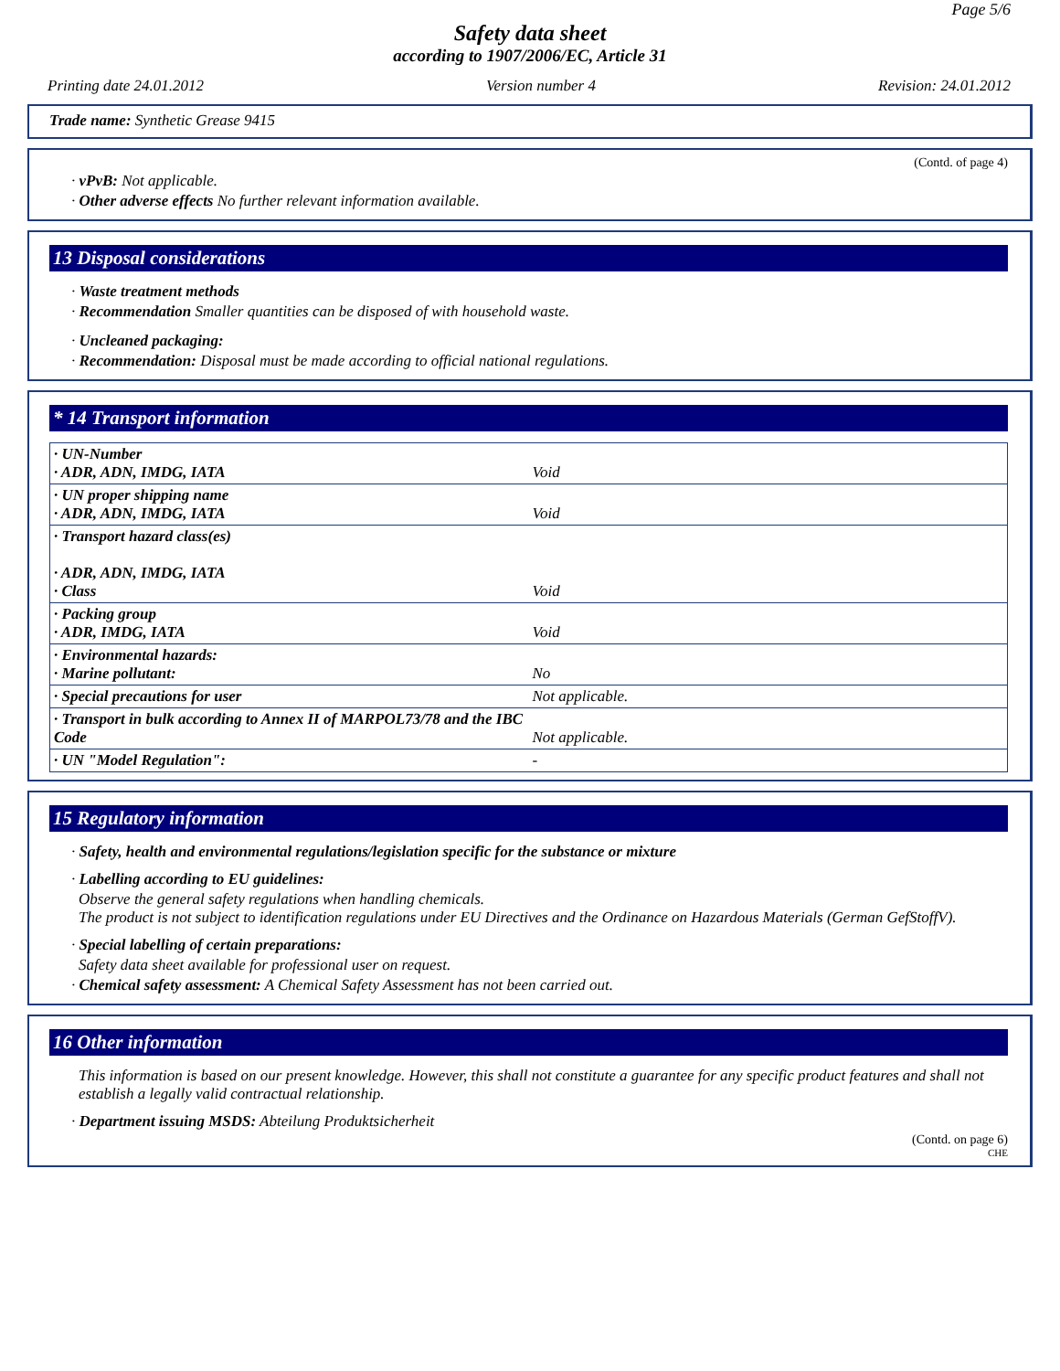Page 5/6
Safety data sheet
according to 1907/2006/EC, Article 31
Printing date 24.01.2012 Version number 4 Revision: 24.01.2012
Trade name: Synthetic Grease 9415
(Contd. of page 4)
· vPvB: Not applicable.
· Other adverse effects No further relevant information available.
13 Disposal considerations
· Waste treatment methods
· Recommendation Smaller quantities can be disposed of with household waste.
· Uncleaned packaging:
· Recommendation: Disposal must be made according to official national regulations.
* 14 Transport information
| · UN-Number · ADR, ADN, IMDG, IATA | Void |
| · UN proper shipping name · ADR, ADN, IMDG, IATA | Void |
| · Transport hazard class(es) · ADR, ADN, IMDG, IATA · Class | Void |
| · Packing group · ADR, IMDG, IATA | Void |
| · Environmental hazards: · Marine pollutant: | No |
| · Special precautions for user | Not applicable. |
| · Transport in bulk according to Annex II of MARPOL73/78 and the IBC Code | Not applicable. |
| · UN "Model Regulation": | - |
15 Regulatory information
· Safety, health and environmental regulations/legislation specific for the substance or mixture
· Labelling according to EU guidelines:
Observe the general safety regulations when handling chemicals.
The product is not subject to identification regulations under EU Directives and the Ordinance on Hazardous Materials (German GefStoffV).
· Special labelling of certain preparations:
Safety data sheet available for professional user on request.
· Chemical safety assessment: A Chemical Safety Assessment has not been carried out.
16 Other information
This information is based on our present knowledge. However, this shall not constitute a guarantee for any specific product features and shall not establish a legally valid contractual relationship.
· Department issuing MSDS: Abteilung Produktsicherheit
(Contd. on page 6)
CHE